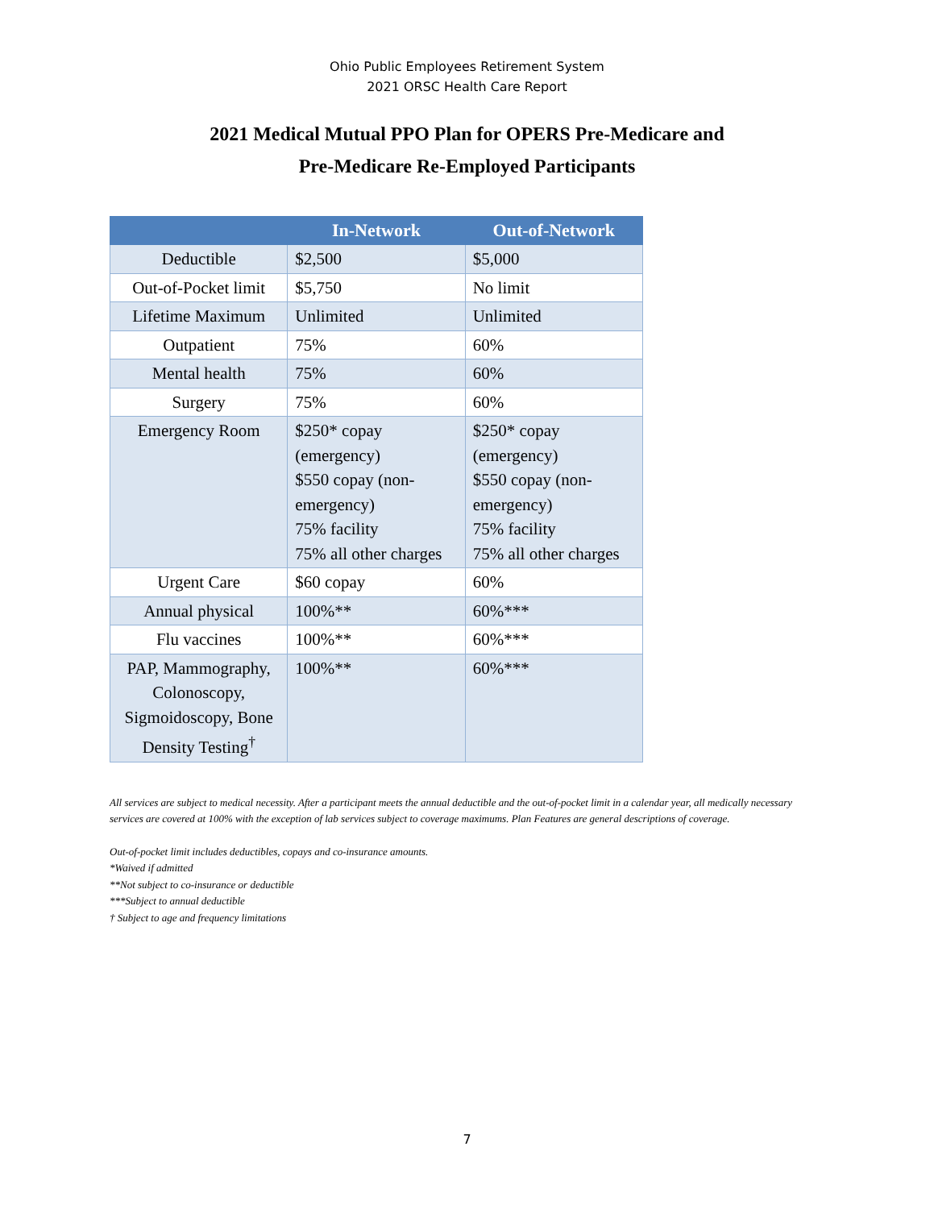Ohio Public Employees Retirement System
2021 ORSC Health Care Report
2021 Medical Mutual PPO Plan for OPERS Pre-Medicare and
Pre-Medicare Re-Employed Participants
| | In-Network | Out-of-Network |
| --- | --- | --- |
| Deductible | $2,500 | $5,000 |
| Out-of-Pocket limit | $5,750 | No limit |
| Lifetime Maximum | Unlimited | Unlimited |
| Outpatient | 75% | 60% |
| Mental health | 75% | 60% |
| Surgery | 75% | 60% |
| Emergency Room | $250* copay (emergency) $550 copay (non-emergency) 75% facility 75% all other charges | $250* copay (emergency) $550 copay (non-emergency) 75% facility 75% all other charges |
| Urgent Care | $60 copay | 60% |
| Annual physical | 100%** | 60%*** |
| Flu vaccines | 100%** | 60%*** |
| PAP, Mammography, Colonoscopy, Sigmoidoscopy, Bone Density Testing<sup>†</sup> | 100%** | 60%*** |
All services are subject to medical necessity. After a participant meets the annual deductible and the out-of-pocket limit in a calendar year, all medically necessary services are covered at 100% with the exception of lab services subject to coverage maximums. Plan Features are general descriptions of coverage.
Out-of-pocket limit includes deductibles, copays and co-insurance amounts.
*Waived if admitted
**Not subject to co-insurance or deductible
***Subject to annual deductible
† Subject to age and frequency limitations
7